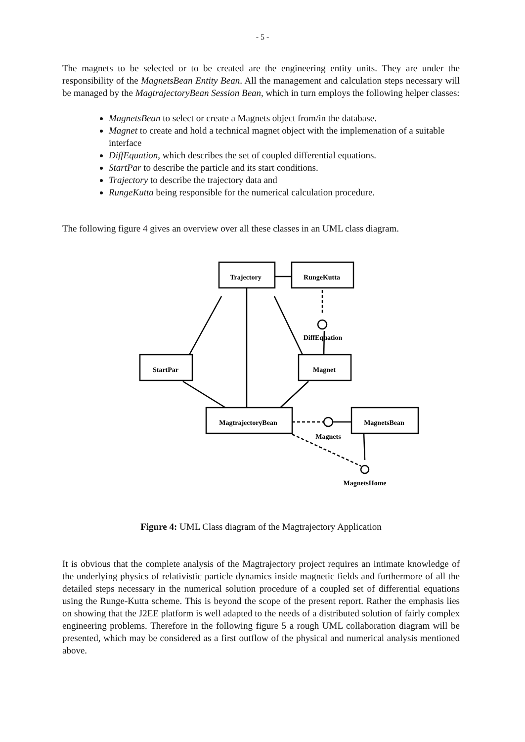- 5 -
The magnets to be selected or to be created are the engineering entity units. They are under the responsibility of the MagnetsBean Entity Bean. All the management and calculation steps necessary will be managed by the MagtrajectoryBean Session Bean, which in turn employs the following helper classes:
MagnetsBean to select or create a Magnets object from/in the database.
Magnet to create and hold a technical magnet object with the implemenation of a suitable interface
DiffEquation, which describes the set of coupled differential equations.
StartPar to describe the particle and its start conditions.
Trajectory to describe the trajectory data and
RungeKutta being responsible for the numerical calculation procedure.
The following figure 4 gives an overview over all these classes in an UML class diagram.
Trajectory
RungeKutta
DiffEquation
StartPar
Magnet
MagtrajectoryBean
MagnetsBean
Magnets
MagnetsHome
Figure 4: UML Class diagram of the Magtrajectory Application
It is obvious that the complete analysis of the Magtrajectory project requires an intimate knowledge of the underlying physics of relativistic particle dynamics inside magnetic fields and furthermore of all the detailed steps necessary in the numerical solution procedure of a coupled set of differential equations using the Runge-Kutta scheme. This is beyond the scope of the present report. Rather the emphasis lies on showing that the J2EE platform is well adapted to the needs of a distributed solution of fairly complex engineering problems. Therefore in the following figure 5 a rough UML collaboration diagram will be presented, which may be considered as a first outflow of the physical and numerical analysis mentioned above.